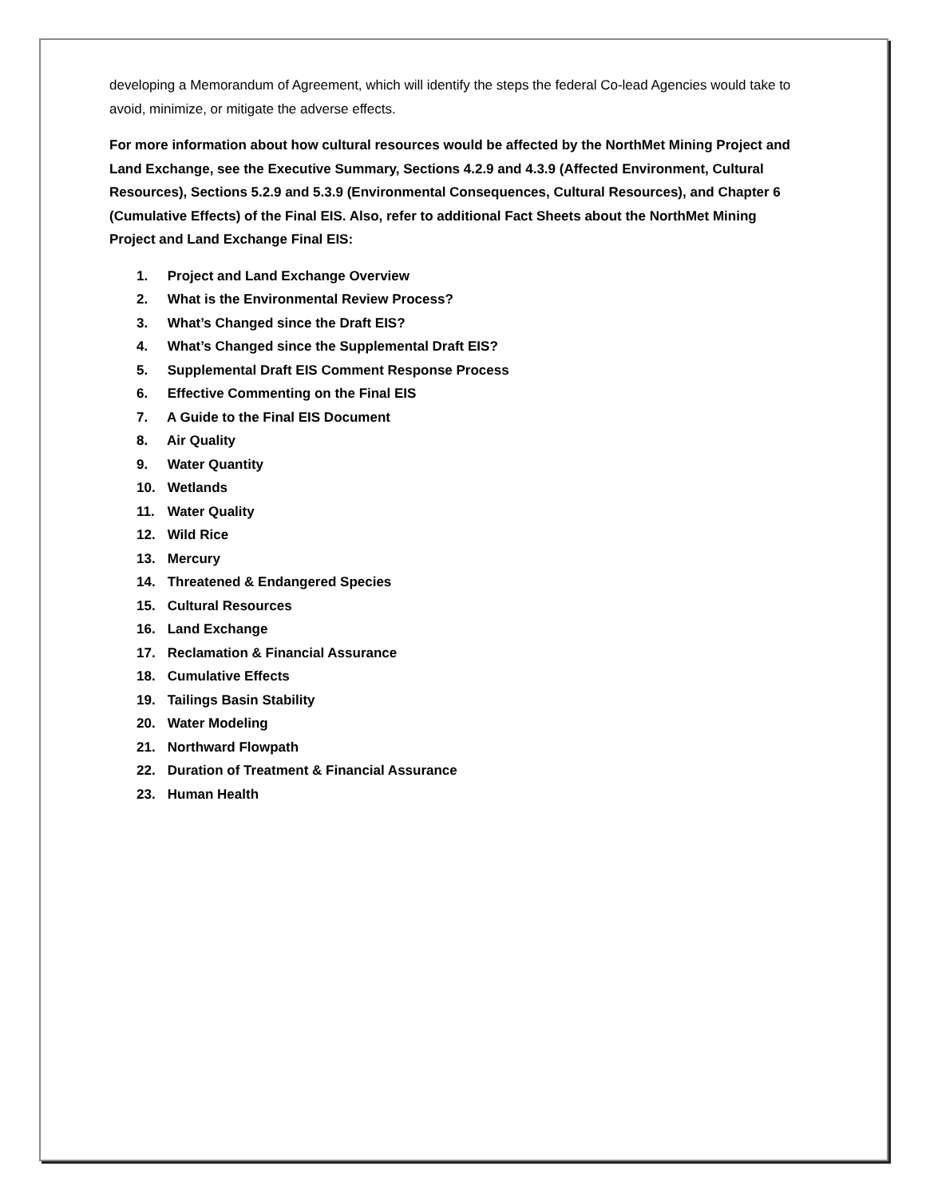developing a Memorandum of Agreement, which will identify the steps the federal Co-lead Agencies would take to avoid, minimize, or mitigate the adverse effects.
For more information about how cultural resources would be affected by the NorthMet Mining Project and Land Exchange, see the Executive Summary, Sections 4.2.9 and 4.3.9 (Affected Environment, Cultural Resources), Sections 5.2.9 and 5.3.9 (Environmental Consequences, Cultural Resources), and Chapter 6 (Cumulative Effects) of the Final EIS. Also, refer to additional Fact Sheets about the NorthMet Mining Project and Land Exchange Final EIS:
1. Project and Land Exchange Overview
2. What is the Environmental Review Process?
3. What’s Changed since the Draft EIS?
4. What’s Changed since the Supplemental Draft EIS?
5. Supplemental Draft EIS Comment Response Process
6. Effective Commenting on the Final EIS
7. A Guide to the Final EIS Document
8. Air Quality
9. Water Quantity
10. Wetlands
11. Water Quality
12. Wild Rice
13. Mercury
14. Threatened & Endangered Species
15. Cultural Resources
16. Land Exchange
17. Reclamation & Financial Assurance
18. Cumulative Effects
19. Tailings Basin Stability
20. Water Modeling
21. Northward Flowpath
22. Duration of Treatment & Financial Assurance
23. Human Health